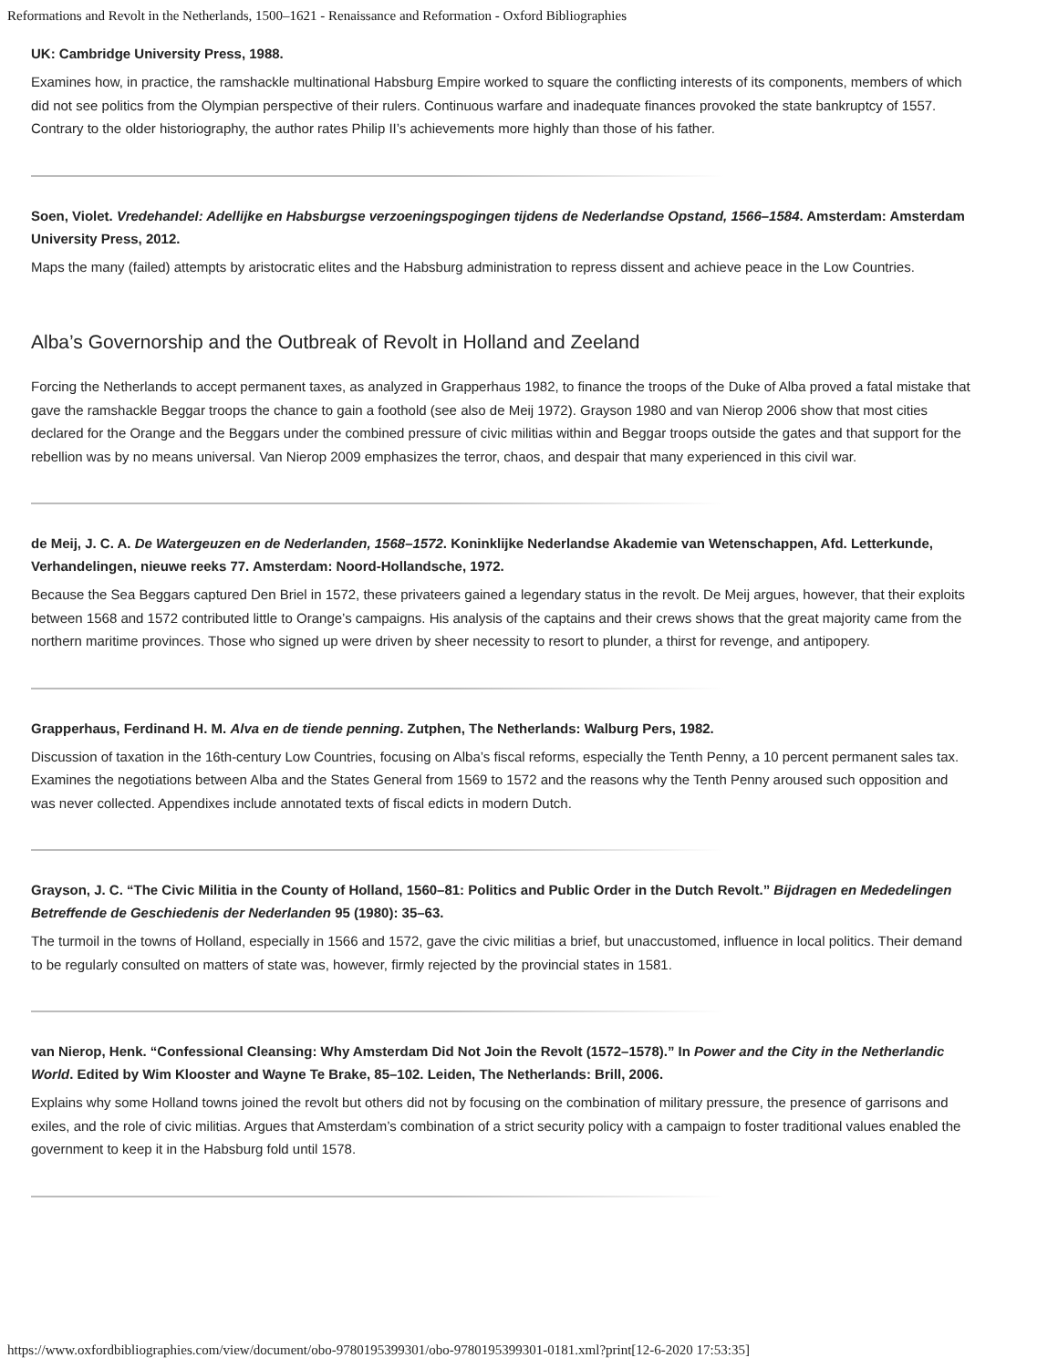Reformations and Revolt in the Netherlands, 1500–1621 - Renaissance and Reformation - Oxford Bibliographies
UK: Cambridge University Press, 1988.
Examines how, in practice, the ramshackle multinational Habsburg Empire worked to square the conflicting interests of its components, members of which did not see politics from the Olympian perspective of their rulers. Continuous warfare and inadequate finances provoked the state bankruptcy of 1557. Contrary to the older historiography, the author rates Philip II’s achievements more highly than those of his father.
Soen, Violet. Vredehandel: Adellijke en Habsburgse verzoeningspogingen tijdens de Nederlandse Opstand, 1566–1584. Amsterdam: Amsterdam University Press, 2012.
Maps the many (failed) attempts by aristocratic elites and the Habsburg administration to repress dissent and achieve peace in the Low Countries.
Alba’s Governorship and the Outbreak of Revolt in Holland and Zeeland
Forcing the Netherlands to accept permanent taxes, as analyzed in Grapperhaus 1982, to finance the troops of the Duke of Alba proved a fatal mistake that gave the ramshackle Beggar troops the chance to gain a foothold (see also de Meij 1972). Grayson 1980 and van Nierop 2006 show that most cities declared for the Orange and the Beggars under the combined pressure of civic militias within and Beggar troops outside the gates and that support for the rebellion was by no means universal. Van Nierop 2009 emphasizes the terror, chaos, and despair that many experienced in this civil war.
de Meij, J. C. A. De Watergeuzen en de Nederlanden, 1568–1572. Koninklijke Nederlandse Akademie van Wetenschappen, Afd. Letterkunde, Verhandelingen, nieuwe reeks 77. Amsterdam: Noord-Hollandsche, 1972.
Because the Sea Beggars captured Den Briel in 1572, these privateers gained a legendary status in the revolt. De Meij argues, however, that their exploits between 1568 and 1572 contributed little to Orange’s campaigns. His analysis of the captains and their crews shows that the great majority came from the northern maritime provinces. Those who signed up were driven by sheer necessity to resort to plunder, a thirst for revenge, and antipopery.
Grapperhaus, Ferdinand H. M. Alva en de tiende penning. Zutphen, The Netherlands: Walburg Pers, 1982.
Discussion of taxation in the 16th-century Low Countries, focusing on Alba’s fiscal reforms, especially the Tenth Penny, a 10 percent permanent sales tax. Examines the negotiations between Alba and the States General from 1569 to 1572 and the reasons why the Tenth Penny aroused such opposition and was never collected. Appendixes include annotated texts of fiscal edicts in modern Dutch.
Grayson, J. C. “The Civic Militia in the County of Holland, 1560–81: Politics and Public Order in the Dutch Revolt.” Bijdragen en Mededelingen Betreffende de Geschiedenis der Nederlanden 95 (1980): 35–63.
The turmoil in the towns of Holland, especially in 1566 and 1572, gave the civic militias a brief, but unaccustomed, influence in local politics. Their demand to be regularly consulted on matters of state was, however, firmly rejected by the provincial states in 1581.
van Nierop, Henk. “Confessional Cleansing: Why Amsterdam Did Not Join the Revolt (1572–1578).” In Power and the City in the Netherlandic World. Edited by Wim Klooster and Wayne Te Brake, 85–102. Leiden, The Netherlands: Brill, 2006.
Explains why some Holland towns joined the revolt but others did not by focusing on the combination of military pressure, the presence of garrisons and exiles, and the role of civic militias. Argues that Amsterdam’s combination of a strict security policy with a campaign to foster traditional values enabled the government to keep it in the Habsburg fold until 1578.
https://www.oxfordbibliographies.com/view/document/obo-9780195399301/obo-9780195399301-0181.xml?print[12-6-2020 17:53:35]